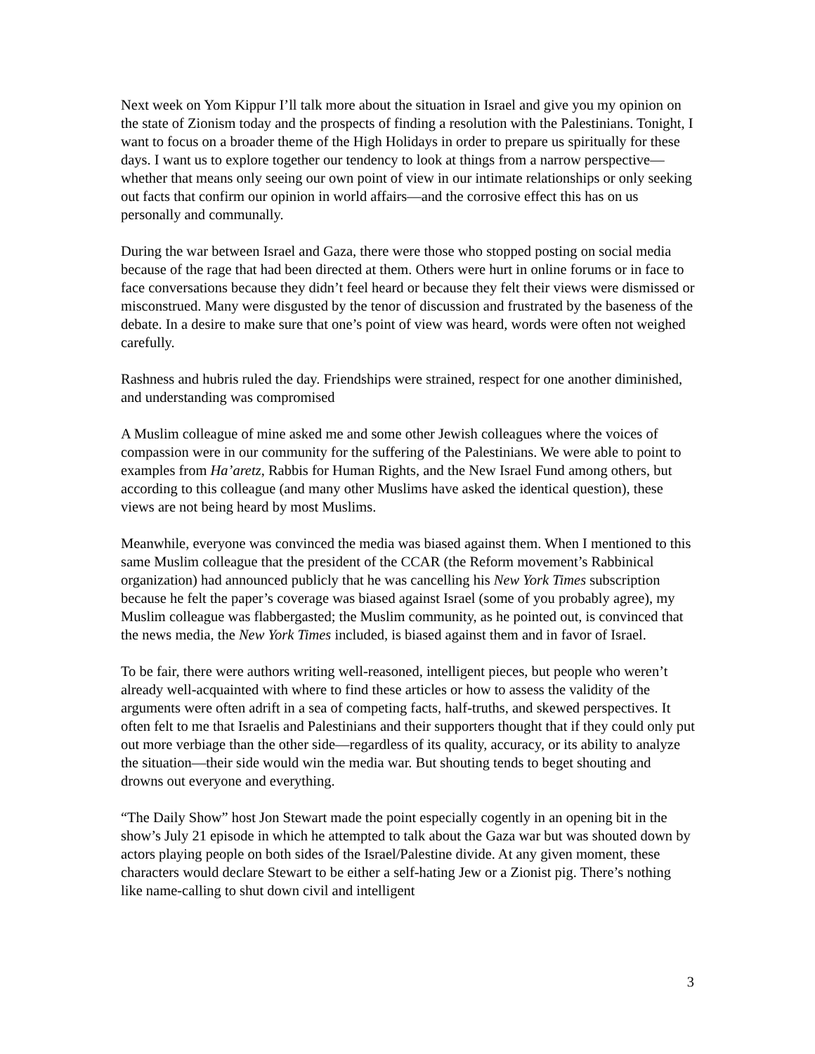Next week on Yom Kippur I’ll talk more about the situation in Israel and give you my opinion on the state of Zionism today and the prospects of finding a resolution with the Palestinians. Tonight, I want to focus on a broader theme of the High Holidays in order to prepare us spiritually for these days. I want us to explore together our tendency to look at things from a narrow perspective—whether that means only seeing our own point of view in our intimate relationships or only seeking out facts that confirm our opinion in world affairs—and the corrosive effect this has on us personally and communally.
During the war between Israel and Gaza, there were those who stopped posting on social media because of the rage that had been directed at them. Others were hurt in online forums or in face to face conversations because they didn’t feel heard or because they felt their views were dismissed or misconstrued. Many were disgusted by the tenor of discussion and frustrated by the baseness of the debate. In a desire to make sure that one’s point of view was heard, words were often not weighed carefully.
Rashness and hubris ruled the day. Friendships were strained, respect for one another diminished, and understanding was compromised
A Muslim colleague of mine asked me and some other Jewish colleagues where the voices of compassion were in our community for the suffering of the Palestinians. We were able to point to examples from Ha’aretz, Rabbis for Human Rights, and the New Israel Fund among others, but according to this colleague (and many other Muslims have asked the identical question), these views are not being heard by most Muslims.
Meanwhile, everyone was convinced the media was biased against them. When I mentioned to this same Muslim colleague that the president of the CCAR (the Reform movement’s Rabbinical organization) had announced publicly that he was cancelling his New York Times subscription because he felt the paper’s coverage was biased against Israel (some of you probably agree), my Muslim colleague was flabbergasted; the Muslim community, as he pointed out, is convinced that the news media, the New York Times included, is biased against them and in favor of Israel.
To be fair, there were authors writing well-reasoned, intelligent pieces, but people who weren’t already well-acquainted with where to find these articles or how to assess the validity of the arguments were often adrift in a sea of competing facts, half-truths, and skewed perspectives. It often felt to me that Israelis and Palestinians and their supporters thought that if they could only put out more verbiage than the other side—regardless of its quality, accuracy, or its ability to analyze the situation—their side would win the media war. But shouting tends to beget shouting and drowns out everyone and everything.
“The Daily Show” host Jon Stewart made the point especially cogently in an opening bit in the show’s July 21 episode in which he attempted to talk about the Gaza war but was shouted down by actors playing people on both sides of the Israel/Palestine divide. At any given moment, these characters would declare Stewart to be either a self-hating Jew or a Zionist pig. There’s nothing like name-calling to shut down civil and intelligent
3